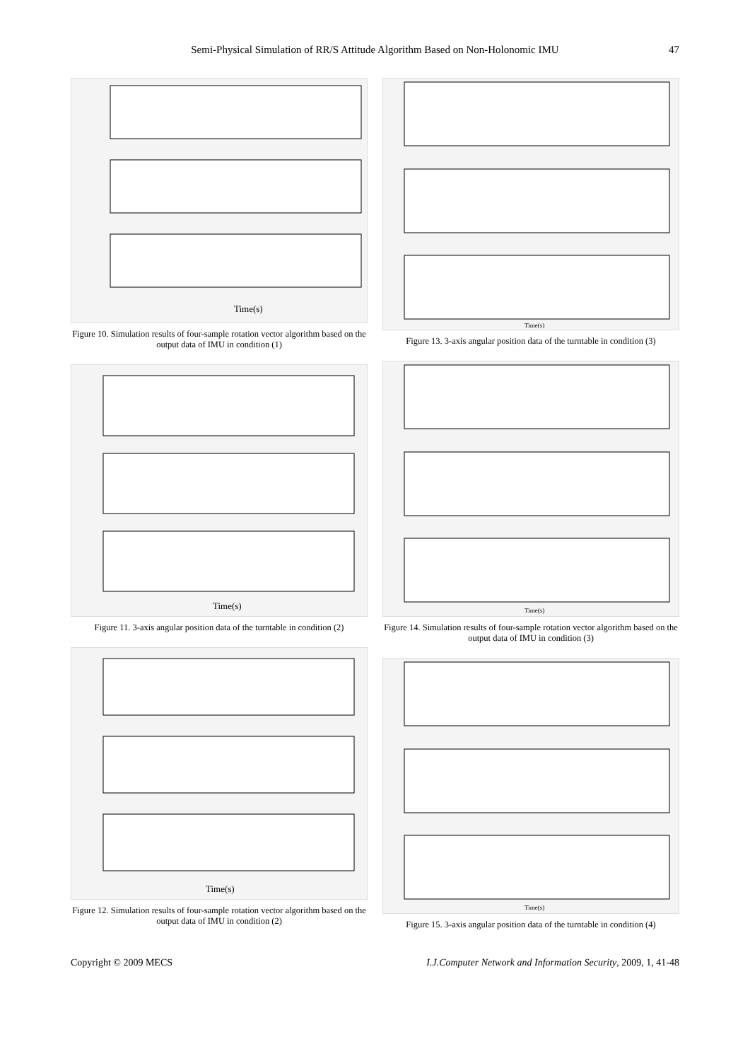Semi-Physical Simulation of RR/S Attitude Algorithm Based on Non-Holonomic IMU
47
Time(s)
Figure 10. Simulation results of four-sample rotation vector algorithm based on the output data of IMU in condition (1)
Time(s)
Figure 11. 3-axis angular position data of the turntable in condition (2)
Time(s)
Figure 12. Simulation results of four-sample rotation vector algorithm based on the output data of IMU in condition (2)
Time(s)
Figure 13. 3-axis angular position data of the turntable in condition (3)
Time(s)
Figure 14. Simulation results of four-sample rotation vector algorithm based on the output data of IMU in condition (3)
Time(s)
Figure 15. 3-axis angular position data of the turntable in condition (4)
Copyright © 2009 MECS I.J.Computer Network and Information Security, 2009, 1, 41-48